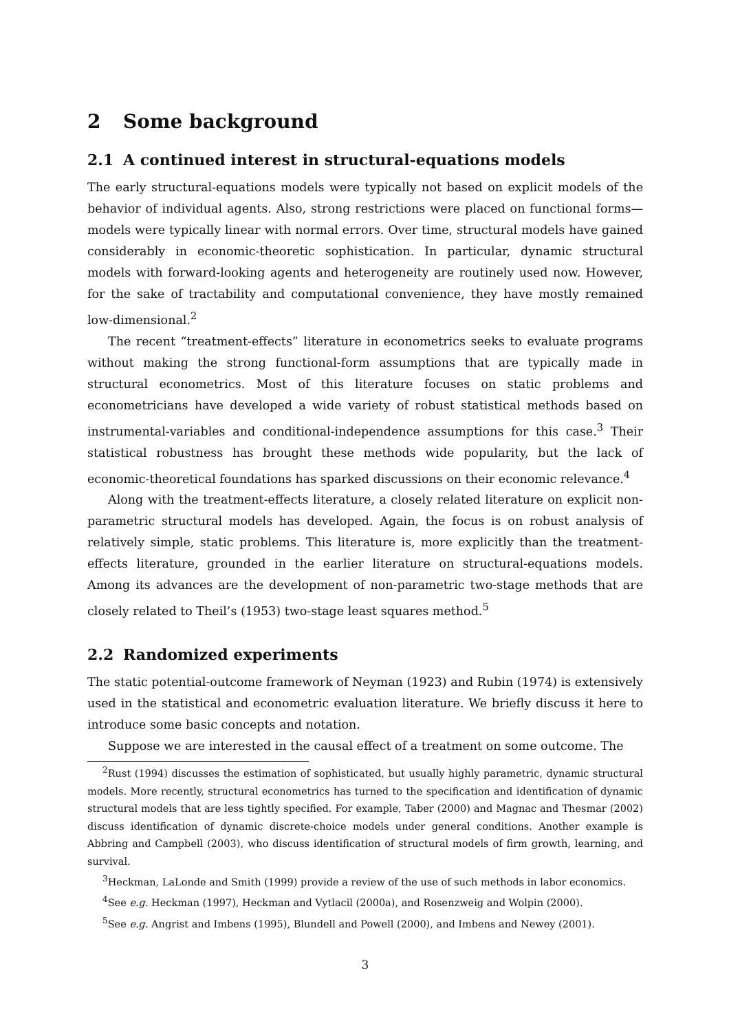2 Some background
2.1 A continued interest in structural-equations models
The early structural-equations models were typically not based on explicit models of the behavior of individual agents. Also, strong restrictions were placed on functional forms— models were typically linear with normal errors. Over time, structural models have gained considerably in economic-theoretic sophistication. In particular, dynamic structural models with forward-looking agents and heterogeneity are routinely used now. However, for the sake of tractability and computational convenience, they have mostly remained low-dimensional.<sup>2</sup>
The recent “treatment-effects” literature in econometrics seeks to evaluate programs without making the strong functional-form assumptions that are typically made in structural econometrics. Most of this literature focuses on static problems and econometricians have developed a wide variety of robust statistical methods based on instrumental-variables and conditional-independence assumptions for this case.<sup>3</sup> Their statistical robustness has brought these methods wide popularity, but the lack of economic-theoretical foundations has sparked discussions on their economic relevance.<sup>4</sup>
Along with the treatment-effects literature, a closely related literature on explicit non-parametric structural models has developed. Again, the focus is on robust analysis of relatively simple, static problems. This literature is, more explicitly than the treatment-effects literature, grounded in the earlier literature on structural-equations models. Among its advances are the development of non-parametric two-stage methods that are closely related to Theil’s (1953) two-stage least squares method.<sup>5</sup>
2.2 Randomized experiments
The static potential-outcome framework of Neyman (1923) and Rubin (1974) is extensively used in the statistical and econometric evaluation literature. We briefly discuss it here to introduce some basic concepts and notation.
Suppose we are interested in the causal effect of a treatment on some outcome. The
<sup>2</sup> Rust (1994) discusses the estimation of sophisticated, but usually highly parametric, dynamic structural models. More recently, structural econometrics has turned to the specification and identification of dynamic structural models that are less tightly specified. For example, Taber (2000) and Magnac and Thesmar (2002) discuss identification of dynamic discrete-choice models under general conditions. Another example is Abbring and Campbell (2003), who discuss identification of structural models of firm growth, learning, and survival.
<sup>3</sup> Heckman, LaLonde and Smith (1999) provide a review of the use of such methods in labor economics.
<sup>4</sup> See e.g. Heckman (1997), Heckman and Vytlacil (2000a), and Rosenzweig and Wolpin (2000).
<sup>5</sup> See e.g. Angrist and Imbens (1995), Blundell and Powell (2000), and Imbens and Newey (2001).
3